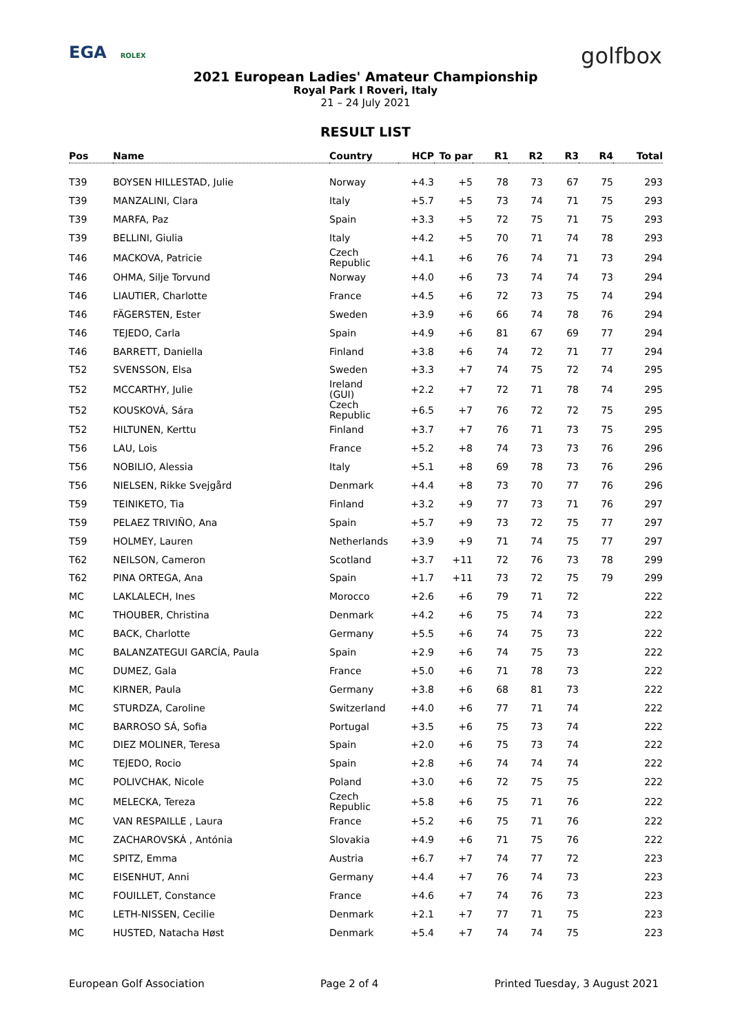EGA ROLEX
golfbox
2021 European Ladies' Amateur Championship
Royal Park I Roveri, Italy
21 – 24 July 2021
RESULT LIST
| Pos | Name | Country | HCP | To par | R1 | R2 | R3 | R4 | Total |
| --- | --- | --- | --- | --- | --- | --- | --- | --- | --- |
| T39 | BOYSEN HILLESTAD, Julie | Norway | +4.3 | +5 | 78 | 73 | 67 | 75 | 293 |
| T39 | MANZALINI, Clara | Italy | +5.7 | +5 | 73 | 74 | 71 | 75 | 293 |
| T39 | MARFA, Paz | Spain | +3.3 | +5 | 72 | 75 | 71 | 75 | 293 |
| T39 | BELLINI, Giulia | Italy | +4.2 | +5 | 70 | 71 | 74 | 78 | 293 |
| T46 | MACKOVA, Patricie | Czech Republic | +4.1 | +6 | 76 | 74 | 71 | 73 | 294 |
| T46 | OHMA, Silje Torvund | Norway | +4.0 | +6 | 73 | 74 | 74 | 73 | 294 |
| T46 | LIAUTIER, Charlotte | France | +4.5 | +6 | 72 | 73 | 75 | 74 | 294 |
| T46 | FÄGERSTEN, Ester | Sweden | +3.9 | +6 | 66 | 74 | 78 | 76 | 294 |
| T46 | TEJEDO, Carla | Spain | +4.9 | +6 | 81 | 67 | 69 | 77 | 294 |
| T46 | BARRETT, Daniella | Finland | +3.8 | +6 | 74 | 72 | 71 | 77 | 294 |
| T52 | SVENSSON, Elsa | Sweden | +3.3 | +7 | 74 | 75 | 72 | 74 | 295 |
| T52 | MCCARTHY, Julie | Ireland (GUI) | +2.2 | +7 | 72 | 71 | 78 | 74 | 295 |
| T52 | KOUSKOVÁ, Sára | Czech Republic | +6.5 | +7 | 76 | 72 | 72 | 75 | 295 |
| T52 | HILTUNEN, Kerttu | Finland | +3.7 | +7 | 76 | 71 | 73 | 75 | 295 |
| T56 | LAU, Lois | France | +5.2 | +8 | 74 | 73 | 73 | 76 | 296 |
| T56 | NOBILIO, Alessia | Italy | +5.1 | +8 | 69 | 78 | 73 | 76 | 296 |
| T56 | NIELSEN, Rikke Svejgård | Denmark | +4.4 | +8 | 73 | 70 | 77 | 76 | 296 |
| T59 | TEINIKETO, Tia | Finland | +3.2 | +9 | 77 | 73 | 71 | 76 | 297 |
| T59 | PELAEZ TRIVIÑO, Ana | Spain | +5.7 | +9 | 73 | 72 | 75 | 77 | 297 |
| T59 | HOLMEY, Lauren | Netherlands | +3.9 | +9 | 71 | 74 | 75 | 77 | 297 |
| T62 | NEILSON, Cameron | Scotland | +3.7 | +11 | 72 | 76 | 73 | 78 | 299 |
| T62 | PINA ORTEGA, Ana | Spain | +1.7 | +11 | 73 | 72 | 75 | 79 | 299 |
| MC | LAKLALECH, Ines | Morocco | +2.6 | +6 | 79 | 71 | 72 | | 222 |
| MC | THOUBER, Christina | Denmark | +4.2 | +6 | 75 | 74 | 73 | | 222 |
| MC | BACK, Charlotte | Germany | +5.5 | +6 | 74 | 75 | 73 | | 222 |
| MC | BALANZATEGUI GARCÍA, Paula | Spain | +2.9 | +6 | 74 | 75 | 73 | | 222 |
| MC | DUMEZ, Gala | France | +5.0 | +6 | 71 | 78 | 73 | | 222 |
| MC | KIRNER, Paula | Germany | +3.8 | +6 | 68 | 81 | 73 | | 222 |
| MC | STURDZA, Caroline | Switzerland | +4.0 | +6 | 77 | 71 | 74 | | 222 |
| MC | BARROSO SÁ, Sofia | Portugal | +3.5 | +6 | 75 | 73 | 74 | | 222 |
| MC | DIEZ MOLINER, Teresa | Spain | +2.0 | +6 | 75 | 73 | 74 | | 222 |
| MC | TEJEDO, Rocio | Spain | +2.8 | +6 | 74 | 74 | 74 | | 222 |
| MC | POLIVCHAK, Nicole | Poland | +3.0 | +6 | 72 | 75 | 75 | | 222 |
| MC | MELECKA, Tereza | Czech Republic | +5.8 | +6 | 75 | 71 | 76 | | 222 |
| MC | VAN RESPAILLE , Laura | France | +5.2 | +6 | 75 | 71 | 76 | | 222 |
| MC | ZACHAROVSKÁ , Antónia | Slovakia | +4.9 | +6 | 71 | 75 | 76 | | 222 |
| MC | SPITZ, Emma | Austria | +6.7 | +7 | 74 | 77 | 72 | | 223 |
| MC | EISENHUT, Anni | Germany | +4.4 | +7 | 76 | 74 | 73 | | 223 |
| MC | FOUILLET, Constance | France | +4.6 | +7 | 74 | 76 | 73 | | 223 |
| MC | LETH-NISSEN, Cecilie | Denmark | +2.1 | +7 | 77 | 71 | 75 | | 223 |
| MC | HUSTED, Natacha Høst | Denmark | +5.4 | +7 | 74 | 74 | 75 | | 223 |
European Golf Association Page 2 of 4 Printed Tuesday, 3 August 2021